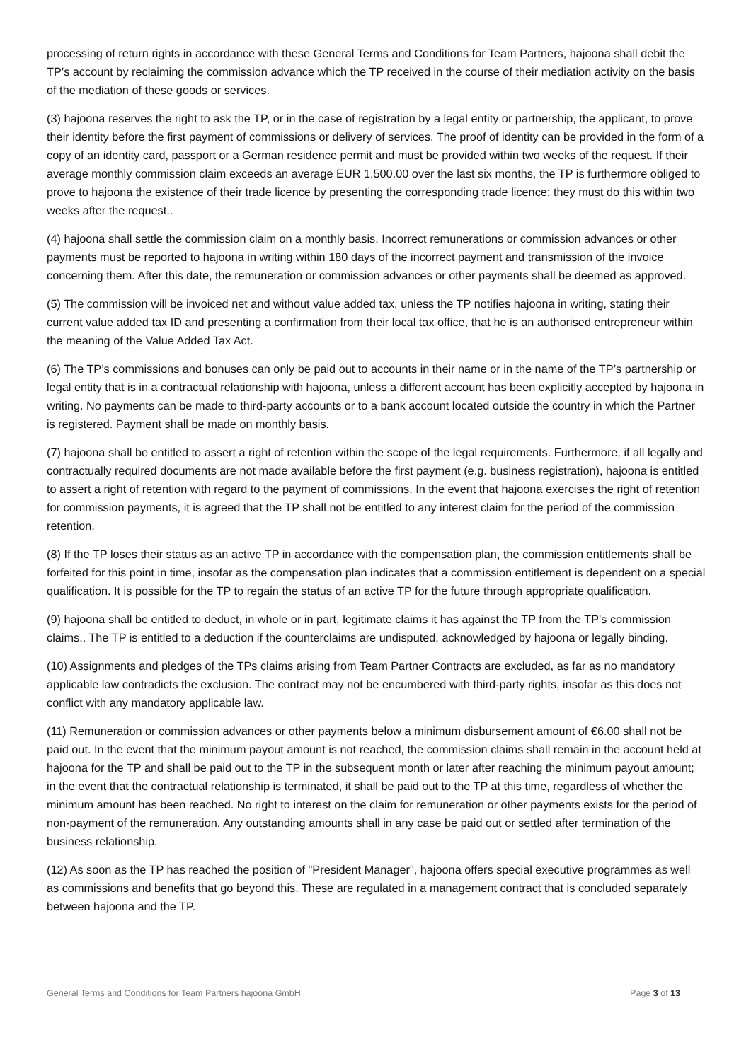processing of return rights in accordance with these General Terms and Conditions for Team Partners, hajoona shall debit the TP’s account by reclaiming the commission advance which the TP received in the course of their mediation activity on the basis of the mediation of these goods or services.
(3) hajoona reserves the right to ask the TP, or in the case of registration by a legal entity or partnership, the applicant, to prove their identity before the first payment of commissions or delivery of services. The proof of identity can be provided in the form of a copy of an identity card, passport or a German residence permit and must be provided within two weeks of the request. If their average monthly commission claim exceeds an average EUR 1,500.00 over the last six months, the TP is furthermore obliged to prove to hajoona the existence of their trade licence by presenting the corresponding trade licence; they must do this within two weeks after the request..
(4) hajoona shall settle the commission claim on a monthly basis. Incorrect remunerations or commission advances or other payments must be reported to hajoona in writing within 180 days of the incorrect payment and transmission of the invoice concerning them. After this date, the remuneration or commission advances or other payments shall be deemed as approved.
(5) The commission will be invoiced net and without value added tax, unless the TP notifies hajoona in writing, stating their current value added tax ID and presenting a confirmation from their local tax office, that he is an authorised entrepreneur within the meaning of the Value Added Tax Act.
(6) The TP’s commissions and bonuses can only be paid out to accounts in their name or in the name of the TP’s partnership or legal entity that is in a contractual relationship with hajoona, unless a different account has been explicitly accepted by hajoona in writing. No payments can be made to third-party accounts or to a bank account located outside the country in which the Partner is registered. Payment shall be made on monthly basis.
(7) hajoona shall be entitled to assert a right of retention within the scope of the legal requirements. Furthermore, if all legally and contractually required documents are not made available before the first payment (e.g. business registration), hajoona is entitled to assert a right of retention with regard to the payment of commissions. In the event that hajoona exercises the right of retention for commission payments, it is agreed that the TP shall not be entitled to any interest claim for the period of the commission retention.
(8) If the TP loses their status as an active TP in accordance with the compensation plan, the commission entitlements shall be forfeited for this point in time, insofar as the compensation plan indicates that a commission entitlement is dependent on a special qualification. It is possible for the TP to regain the status of an active TP for the future through appropriate qualification.
(9) hajoona shall be entitled to deduct, in whole or in part, legitimate claims it has against the TP from the TP's commission claims.. The TP is entitled to a deduction if the counterclaims are undisputed, acknowledged by hajoona or legally binding.
(10) Assignments and pledges of the TPs claims arising from Team Partner Contracts are excluded, as far as no mandatory applicable law contradicts the exclusion. The contract may not be encumbered with third-party rights, insofar as this does not conflict with any mandatory applicable law.
(11) Remuneration or commission advances or other payments below a minimum disbursement amount of €6.00 shall not be paid out. In the event that the minimum payout amount is not reached, the commission claims shall remain in the account held at hajoona for the TP and shall be paid out to the TP in the subsequent month or later after reaching the minimum payout amount; in the event that the contractual relationship is terminated, it shall be paid out to the TP at this time, regardless of whether the minimum amount has been reached. No right to interest on the claim for remuneration or other payments exists for the period of non-payment of the remuneration. Any outstanding amounts shall in any case be paid out or settled after termination of the business relationship.
(12) As soon as the TP has reached the position of "President Manager", hajoona offers special executive programmes as well as commissions and benefits that go beyond this. These are regulated in a management contract that is concluded separately between hajoona and the TP.
General Terms and Conditions for Team Partners hajoona GmbH Page 3 of 13